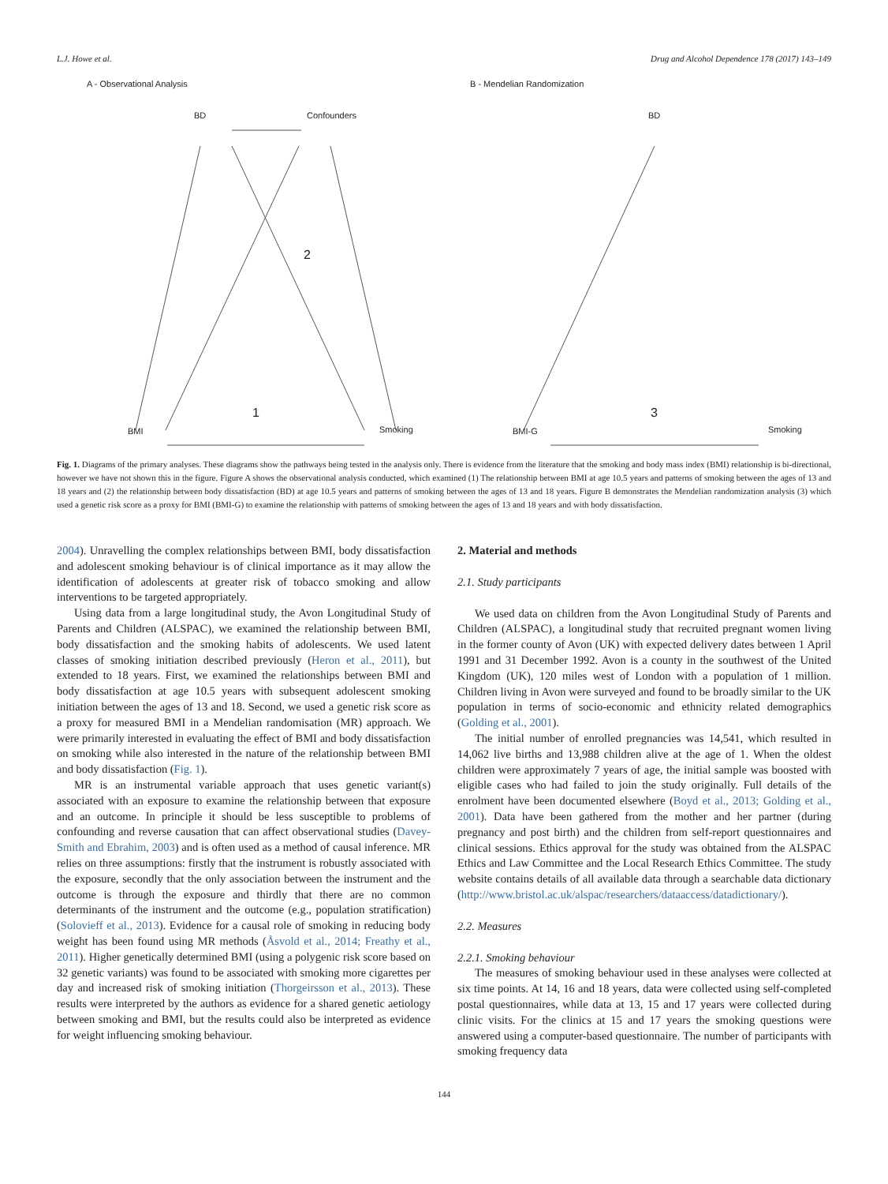L.J. Howe et al. Drug and Alcohol Dependence 178 (2017) 143–149
A - Observational Analysis B - Mendelian Randomization
BD Confounders BD
2
1 3
BMI Smoking BMI-G Smoking
Fig. 1. Diagrams of the primary analyses. These diagrams show the pathways being tested in the analysis only. There is evidence from the literature that the smoking and body mass index (BMI) relationship is bi-directional, however we have not shown this in the figure. Figure A shows the observational analysis conducted, which examined (1) The relationship between BMI at age 10.5 years and patterns of smoking between the ages of 13 and 18 years and (2) the relationship between body dissatisfaction (BD) at age 10.5 years and patterns of smoking between the ages of 13 and 18 years. Figure B demonstrates the Mendelian randomization analysis (3) which used a genetic risk score as a proxy for BMI (BMI-G) to examine the relationship with patterns of smoking between the ages of 13 and 18 years and with body dissatisfaction.
2004). Unravelling the complex relationships between BMI, body dissatisfaction and adolescent smoking behaviour is of clinical importance as it may allow the identification of adolescents at greater risk of tobacco smoking and allow interventions to be targeted appropriately.
Using data from a large longitudinal study, the Avon Longitudinal Study of Parents and Children (ALSPAC), we examined the relationship between BMI, body dissatisfaction and the smoking habits of adolescents. We used latent classes of smoking initiation described previously (Heron et al., 2011), but extended to 18 years. First, we examined the relationships between BMI and body dissatisfaction at age 10.5 years with subsequent adolescent smoking initiation between the ages of 13 and 18. Second, we used a genetic risk score as a proxy for measured BMI in a Mendelian randomisation (MR) approach. We were primarily interested in evaluating the effect of BMI and body dissatisfaction on smoking while also interested in the nature of the relationship between BMI and body dissatisfaction (Fig. 1).
MR is an instrumental variable approach that uses genetic variant(s) associated with an exposure to examine the relationship between that exposure and an outcome. In principle it should be less susceptible to problems of confounding and reverse causation that can affect observational studies (Davey-Smith and Ebrahim, 2003) and is often used as a method of causal inference. MR relies on three assumptions: firstly that the instrument is robustly associated with the exposure, secondly that the only association between the instrument and the outcome is through the exposure and thirdly that there are no common determinants of the instrument and the outcome (e.g., population stratification) (Solovieff et al., 2013). Evidence for a causal role of smoking in reducing body weight has been found using MR methods (Åsvold et al., 2014; Freathy et al., 2011). Higher genetically determined BMI (using a polygenic risk score based on 32 genetic variants) was found to be associated with smoking more cigarettes per day and increased risk of smoking initiation (Thorgeirsson et al., 2013). These results were interpreted by the authors as evidence for a shared genetic aetiology between smoking and BMI, but the results could also be interpreted as evidence for weight influencing smoking behaviour.
2. Material and methods
2.1. Study participants
We used data on children from the Avon Longitudinal Study of Parents and Children (ALSPAC), a longitudinal study that recruited pregnant women living in the former county of Avon (UK) with expected delivery dates between 1 April 1991 and 31 December 1992. Avon is a county in the southwest of the United Kingdom (UK), 120 miles west of London with a population of 1 million. Children living in Avon were surveyed and found to be broadly similar to the UK population in terms of socio-economic and ethnicity related demographics (Golding et al., 2001).
The initial number of enrolled pregnancies was 14,541, which resulted in 14,062 live births and 13,988 children alive at the age of 1. When the oldest children were approximately 7 years of age, the initial sample was boosted with eligible cases who had failed to join the study originally. Full details of the enrolment have been documented elsewhere (Boyd et al., 2013; Golding et al., 2001). Data have been gathered from the mother and her partner (during pregnancy and post birth) and the children from self-report questionnaires and clinical sessions. Ethics approval for the study was obtained from the ALSPAC Ethics and Law Committee and the Local Research Ethics Committee. The study website contains details of all available data through a searchable data dictionary (http://www.bristol.ac.uk/alspac/researchers/dataaccess/datadictionary/).
2.2. Measures
2.2.1. Smoking behaviour
The measures of smoking behaviour used in these analyses were collected at six time points. At 14, 16 and 18 years, data were collected using self-completed postal questionnaires, while data at 13, 15 and 17 years were collected during clinic visits. For the clinics at 15 and 17 years the smoking questions were answered using a computer-based questionnaire. The number of participants with smoking frequency data
144